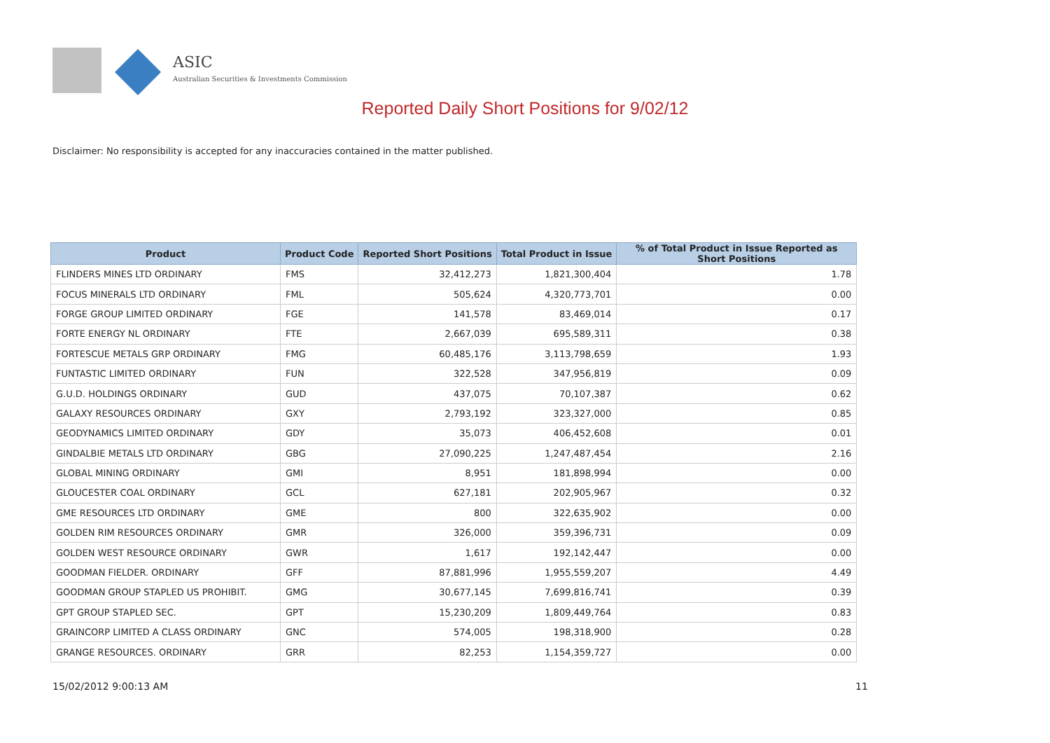ASIC
Australian Securities & Investments Commission
Reported Daily Short Positions for 9/02/12
Disclaimer: No responsibility is accepted for any inaccuracies contained in the matter published.
| Product | Product Code | Reported Short Positions | Total Product in Issue | % of Total Product in Issue Reported as Short Positions |
| --- | --- | --- | --- | --- |
| FLINDERS MINES LTD ORDINARY | FMS | 32,412,273 | 1,821,300,404 | 1.78 |
| FOCUS MINERALS LTD ORDINARY | FML | 505,624 | 4,320,773,701 | 0.00 |
| FORGE GROUP LIMITED ORDINARY | FGE | 141,578 | 83,469,014 | 0.17 |
| FORTE ENERGY NL ORDINARY | FTE | 2,667,039 | 695,589,311 | 0.38 |
| FORTESCUE METALS GRP ORDINARY | FMG | 60,485,176 | 3,113,798,659 | 1.93 |
| FUNTASTIC LIMITED ORDINARY | FUN | 322,528 | 347,956,819 | 0.09 |
| G.U.D. HOLDINGS ORDINARY | GUD | 437,075 | 70,107,387 | 0.62 |
| GALAXY RESOURCES ORDINARY | GXY | 2,793,192 | 323,327,000 | 0.85 |
| GEODYNAMICS LIMITED ORDINARY | GDY | 35,073 | 406,452,608 | 0.01 |
| GINDALBIE METALS LTD ORDINARY | GBG | 27,090,225 | 1,247,487,454 | 2.16 |
| GLOBAL MINING ORDINARY | GMI | 8,951 | 181,898,994 | 0.00 |
| GLOUCESTER COAL ORDINARY | GCL | 627,181 | 202,905,967 | 0.32 |
| GME RESOURCES LTD ORDINARY | GME | 800 | 322,635,902 | 0.00 |
| GOLDEN RIM RESOURCES ORDINARY | GMR | 326,000 | 359,396,731 | 0.09 |
| GOLDEN WEST RESOURCE ORDINARY | GWR | 1,617 | 192,142,447 | 0.00 |
| GOODMAN FIELDER. ORDINARY | GFF | 87,881,996 | 1,955,559,207 | 4.49 |
| GOODMAN GROUP STAPLED US PROHIBIT. | GMG | 30,677,145 | 7,699,816,741 | 0.39 |
| GPT GROUP STAPLED SEC. | GPT | 15,230,209 | 1,809,449,764 | 0.83 |
| GRAINCORP LIMITED A CLASS ORDINARY | GNC | 574,005 | 198,318,900 | 0.28 |
| GRANGE RESOURCES. ORDINARY | GRR | 82,253 | 1,154,359,727 | 0.00 |
15/02/2012 9:00:13 AM 11